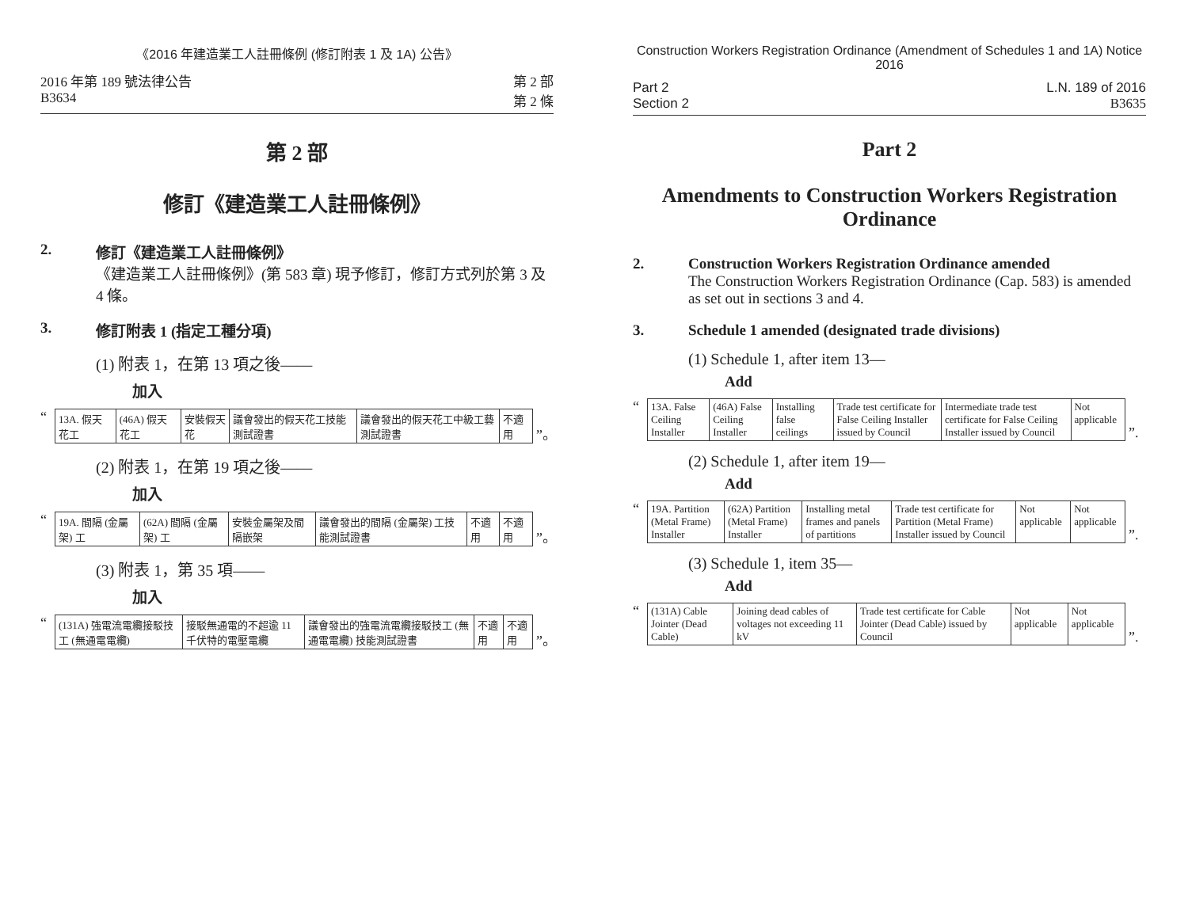《2016 年建造業工人註冊條例 (修訂附表 1 及 1A) 公告》
2016 年第 189 號法律公告
B3634
第 2 部
第 2 條
第 2 部
修訂《建造業工人註冊條例》
2. 修訂《建造業工人註冊條例》
《建造業工人註冊條例》(第 583 章) 現予修訂，修訂方式列於第 3 及 4 條。
3. 修訂附表 1 (指定工種分項)
(1) 附表 1，在第 13 項之後——
加入
“
| 13A. 假天花工 | (46A) 假天花工 | 安裝假天花 | 議會發出的假天花工技能測試證書 | 議會發出的假天花工中級工藝測試證書 | 不適用 |
”。
(2) 附表 1，在第 19 項之後——
加入
“
| 19A. 間隔 (金屬架) 工 | (62A) 間隔 (金屬架) 工 | 安裝金屬架及間隔嵌架 | 議會發出的間隔 (金屬架) 工技能測試證書 | 不適用 | 不適用 |
”。
(3) 附表 1，第 35 項——
加入
“
| (131A) 強電流電纜接駁技工 (無通電電纜) | 接駁無通電的不超逾 11 千伏特的電壓電纜 | 議會發出的強電流電纜接駁技工 (無通電電纜) 技能測試證書 | 不適用 | 不適用 |
”。
Construction Workers Registration Ordinance (Amendment of Schedules 1 and 1A) Notice 2016
Part 2
Section 2
L.N. 189 of 2016
B3635
Part 2
Amendments to Construction Workers Registration Ordinance
2. Construction Workers Registration Ordinance amended
The Construction Workers Registration Ordinance (Cap. 583) is amended as set out in sections 3 and 4.
3. Schedule 1 amended (designated trade divisions)
(1) Schedule 1, after item 13—
Add
“
| 13A. False Ceiling Installer | (46A) False Ceiling Installer | Installing false ceilings | Trade test certificate for False Ceiling Installer issued by Council | Intermediate trade test certificate for False Ceiling Installer issued by Council | Not applicable |
”.
(2) Schedule 1, after item 19—
Add
“
| 19A. Partition (Metal Frame) Installer | (62A) Partition (Metal Frame) Installer | Installing metal frames and panels of partitions | Trade test certificate for Partition (Metal Frame) Installer issued by Council | Not applicable | Not applicable |
”.
(3) Schedule 1, item 35—
Add
“
| (131A) Cable Jointer (Dead Cable) | Joining dead cables of voltages not exceeding 11 kV | Trade test certificate for Cable Jointer (Dead Cable) issued by Council | Not applicable | Not applicable |
”.